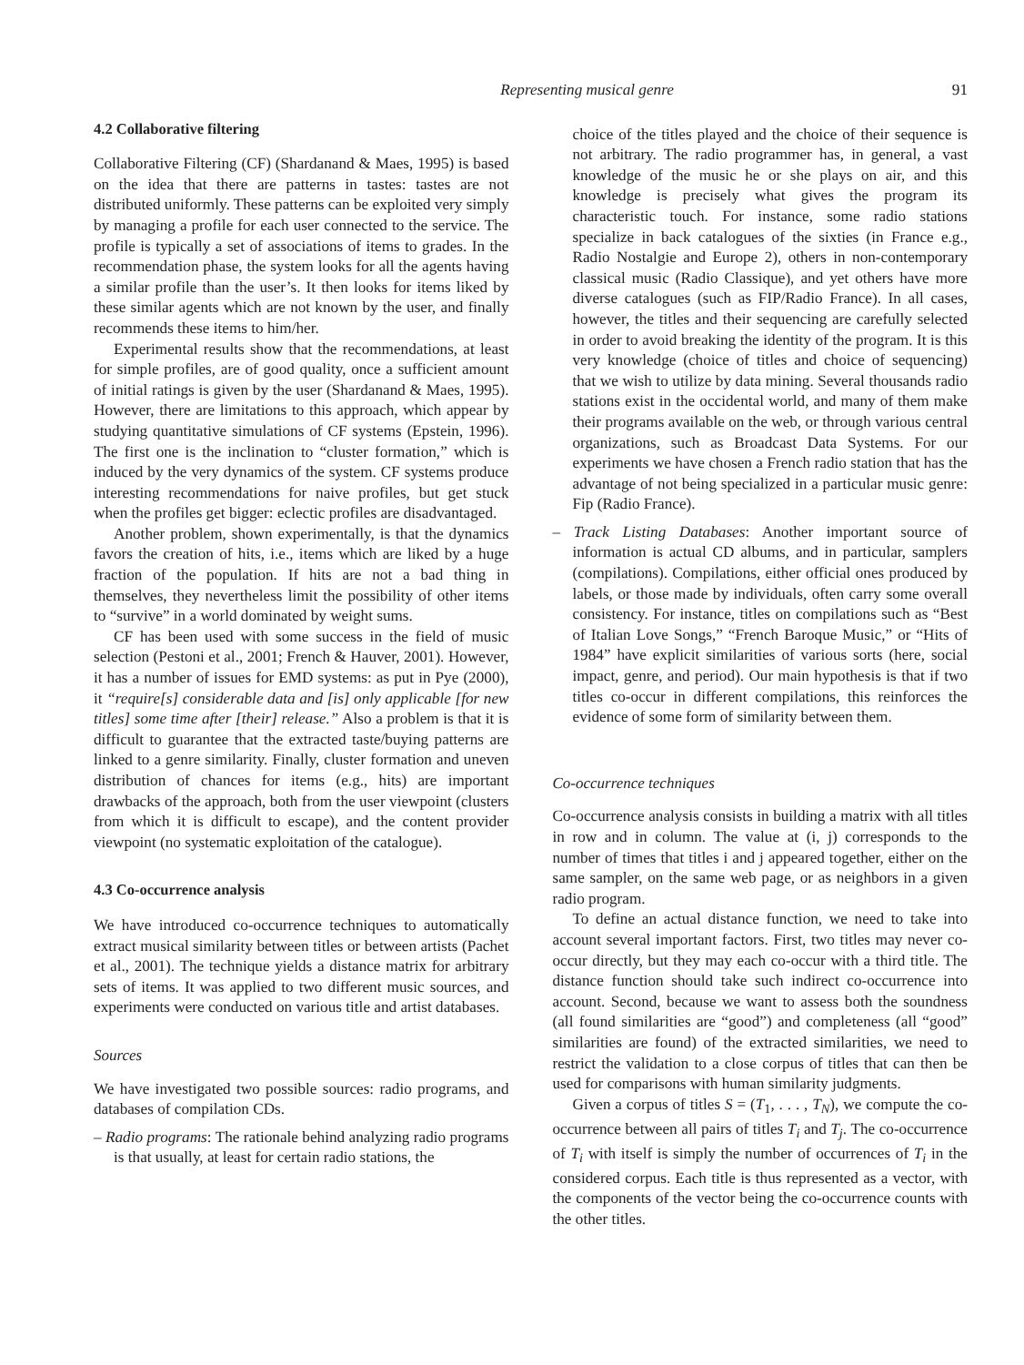Representing musical genre 91
4.2 Collaborative filtering
Collaborative Filtering (CF) (Shardanand & Maes, 1995) is based on the idea that there are patterns in tastes: tastes are not distributed uniformly. These patterns can be exploited very simply by managing a profile for each user connected to the service. The profile is typically a set of associations of items to grades. In the recommendation phase, the system looks for all the agents having a similar profile than the user’s. It then looks for items liked by these similar agents which are not known by the user, and finally recommends these items to him/her.
Experimental results show that the recommendations, at least for simple profiles, are of good quality, once a sufficient amount of initial ratings is given by the user (Shardanand & Maes, 1995). However, there are limitations to this approach, which appear by studying quantitative simulations of CF systems (Epstein, 1996). The first one is the inclination to “cluster formation,” which is induced by the very dynamics of the system. CF systems produce interesting recommendations for naive profiles, but get stuck when the profiles get bigger: eclectic profiles are disadvantaged.
Another problem, shown experimentally, is that the dynamics favors the creation of hits, i.e., items which are liked by a huge fraction of the population. If hits are not a bad thing in themselves, they nevertheless limit the possibility of other items to “survive” in a world dominated by weight sums.
CF has been used with some success in the field of music selection (Pestoni et al., 2001; French & Hauver, 2001). However, it has a number of issues for EMD systems: as put in Pye (2000), it “require[s] considerable data and [is] only applicable [for new titles] some time after [their] release.” Also a problem is that it is difficult to guarantee that the extracted taste/buying patterns are linked to a genre similarity. Finally, cluster formation and uneven distribution of chances for items (e.g., hits) are important drawbacks of the approach, both from the user viewpoint (clusters from which it is difficult to escape), and the content provider viewpoint (no systematic exploitation of the catalogue).
4.3 Co-occurrence analysis
We have introduced co-occurrence techniques to automatically extract musical similarity between titles or between artists (Pachet et al., 2001). The technique yields a distance matrix for arbitrary sets of items. It was applied to two different music sources, and experiments were conducted on various title and artist databases.
Sources
We have investigated two possible sources: radio programs, and databases of compilation CDs.
– Radio programs: The rationale behind analyzing radio programs is that usually, at least for certain radio stations, the
choice of the titles played and the choice of their sequence is not arbitrary. The radio programmer has, in general, a vast knowledge of the music he or she plays on air, and this knowledge is precisely what gives the program its characteristic touch. For instance, some radio stations specialize in back catalogues of the sixties (in France e.g., Radio Nostalgie and Europe 2), others in non-contemporary classical music (Radio Classique), and yet others have more diverse catalogues (such as FIP/Radio France). In all cases, however, the titles and their sequencing are carefully selected in order to avoid breaking the identity of the program. It is this very knowledge (choice of titles and choice of sequencing) that we wish to utilize by data mining. Several thousands radio stations exist in the occidental world, and many of them make their programs available on the web, or through various central organizations, such as Broadcast Data Systems. For our experiments we have chosen a French radio station that has the advantage of not being specialized in a particular music genre: Fip (Radio France).
– Track Listing Databases: Another important source of information is actual CD albums, and in particular, samplers (compilations). Compilations, either official ones produced by labels, or those made by individuals, often carry some overall consistency. For instance, titles on compilations such as “Best of Italian Love Songs,” “French Baroque Music,” or “Hits of 1984” have explicit similarities of various sorts (here, social impact, genre, and period). Our main hypothesis is that if two titles co-occur in different compilations, this reinforces the evidence of some form of similarity between them.
Co-occurrence techniques
Co-occurrence analysis consists in building a matrix with all titles in row and in column. The value at (i, j) corresponds to the number of times that titles i and j appeared together, either on the same sampler, on the same web page, or as neighbors in a given radio program.
To define an actual distance function, we need to take into account several important factors. First, two titles may never co-occur directly, but they may each co-occur with a third title. The distance function should take such indirect co-occurrence into account. Second, because we want to assess both the soundness (all found similarities are “good”) and completeness (all “good” similarities are found) of the extracted similarities, we need to restrict the validation to a close corpus of titles that can then be used for comparisons with human similarity judgments.
Given a corpus of titles S = (T<sub>1</sub>, . . . , T<sub>N</sub>), we compute the co-occurrence between all pairs of titles T<sub>i</sub> and T<sub>j</sub>. The co-occurrence of T<sub>i</sub> with itself is simply the number of occurrences of T<sub>i</sub> in the considered corpus. Each title is thus represented as a vector, with the components of the vector being the co-occurrence counts with the other titles.